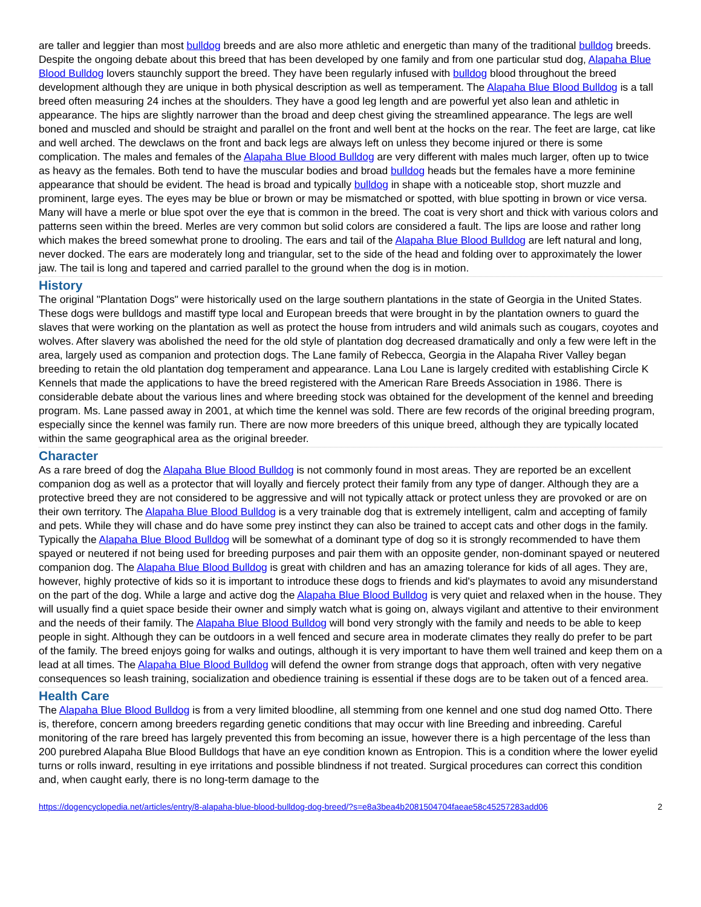are taller and leggier than most bulldog breeds and are also more athletic and energetic than many of the traditional bulldog breeds. Despite the ongoing debate about this breed that has been developed by one family and from one particular stud dog, Alapaha Blue Blood Bulldog lovers staunchly support the breed. They have been regularly infused with bulldog blood throughout the breed development although they are unique in both physical description as well as temperament. The Alapaha Blue Blood Bulldog is a tall breed often measuring 24 inches at the shoulders. They have a good leg length and are powerful yet also lean and athletic in appearance. The hips are slightly narrower than the broad and deep chest giving the streamlined appearance. The legs are well boned and muscled and should be straight and parallel on the front and well bent at the hocks on the rear. The feet are large, cat like and well arched. The dewclaws on the front and back legs are always left on unless they become injured or there is some complication. The males and females of the Alapaha Blue Blood Bulldog are very different with males much larger, often up to twice as heavy as the females. Both tend to have the muscular bodies and broad bulldog heads but the females have a more feminine appearance that should be evident. The head is broad and typically bulldog in shape with a noticeable stop, short muzzle and prominent, large eyes. The eyes may be blue or brown or may be mismatched or spotted, with blue spotting in brown or vice versa. Many will have a merle or blue spot over the eye that is common in the breed. The coat is very short and thick with various colors and patterns seen within the breed. Merles are very common but solid colors are considered a fault. The lips are loose and rather long which makes the breed somewhat prone to drooling. The ears and tail of the Alapaha Blue Blood Bulldog are left natural and long, never docked. The ears are moderately long and triangular, set to the side of the head and folding over to approximately the lower jaw. The tail is long and tapered and carried parallel to the ground when the dog is in motion.
History
The original "Plantation Dogs" were historically used on the large southern plantations in the state of Georgia in the United States. These dogs were bulldogs and mastiff type local and European breeds that were brought in by the plantation owners to guard the slaves that were working on the plantation as well as protect the house from intruders and wild animals such as cougars, coyotes and wolves. After slavery was abolished the need for the old style of plantation dog decreased dramatically and only a few were left in the area, largely used as companion and protection dogs. The Lane family of Rebecca, Georgia in the Alapaha River Valley began breeding to retain the old plantation dog temperament and appearance. Lana Lou Lane is largely credited with establishing Circle K Kennels that made the applications to have the breed registered with the American Rare Breeds Association in 1986. There is considerable debate about the various lines and where breeding stock was obtained for the development of the kennel and breeding program. Ms. Lane passed away in 2001, at which time the kennel was sold. There are few records of the original breeding program, especially since the kennel was family run. There are now more breeders of this unique breed, although they are typically located within the same geographical area as the original breeder.
Character
As a rare breed of dog the Alapaha Blue Blood Bulldog is not commonly found in most areas. They are reported be an excellent companion dog as well as a protector that will loyally and fiercely protect their family from any type of danger. Although they are a protective breed they are not considered to be aggressive and will not typically attack or protect unless they are provoked or are on their own territory. The Alapaha Blue Blood Bulldog is a very trainable dog that is extremely intelligent, calm and accepting of family and pets. While they will chase and do have some prey instinct they can also be trained to accept cats and other dogs in the family. Typically the Alapaha Blue Blood Bulldog will be somewhat of a dominant type of dog so it is strongly recommended to have them spayed or neutered if not being used for breeding purposes and pair them with an opposite gender, non-dominant spayed or neutered companion dog. The Alapaha Blue Blood Bulldog is great with children and has an amazing tolerance for kids of all ages. They are, however, highly protective of kids so it is important to introduce these dogs to friends and kid's playmates to avoid any misunderstand on the part of the dog. While a large and active dog the Alapaha Blue Blood Bulldog is very quiet and relaxed when in the house. They will usually find a quiet space beside their owner and simply watch what is going on, always vigilant and attentive to their environment and the needs of their family. The Alapaha Blue Blood Bulldog will bond very strongly with the family and needs to be able to keep people in sight. Although they can be outdoors in a well fenced and secure area in moderate climates they really do prefer to be part of the family. The breed enjoys going for walks and outings, although it is very important to have them well trained and keep them on a lead at all times. The Alapaha Blue Blood Bulldog will defend the owner from strange dogs that approach, often with very negative consequences so leash training, socialization and obedience training is essential if these dogs are to be taken out of a fenced area.
Health Care
The Alapaha Blue Blood Bulldog is from a very limited bloodline, all stemming from one kennel and one stud dog named Otto. There is, therefore, concern among breeders regarding genetic conditions that may occur with line Breeding and inbreeding. Careful monitoring of the rare breed has largely prevented this from becoming an issue, however there is a high percentage of the less than 200 purebred Alapaha Blue Blood Bulldogs that have an eye condition known as Entropion. This is a condition where the lower eyelid turns or rolls inward, resulting in eye irritations and possible blindness if not treated. Surgical procedures can correct this condition and, when caught early, there is no long-term damage to the
https://dogencyclopedia.net/articles/entry/8-alapaha-blue-blood-bulldog-dog-breed/?s=e8a3bea4b2081504704faeae58c45257283add06 2